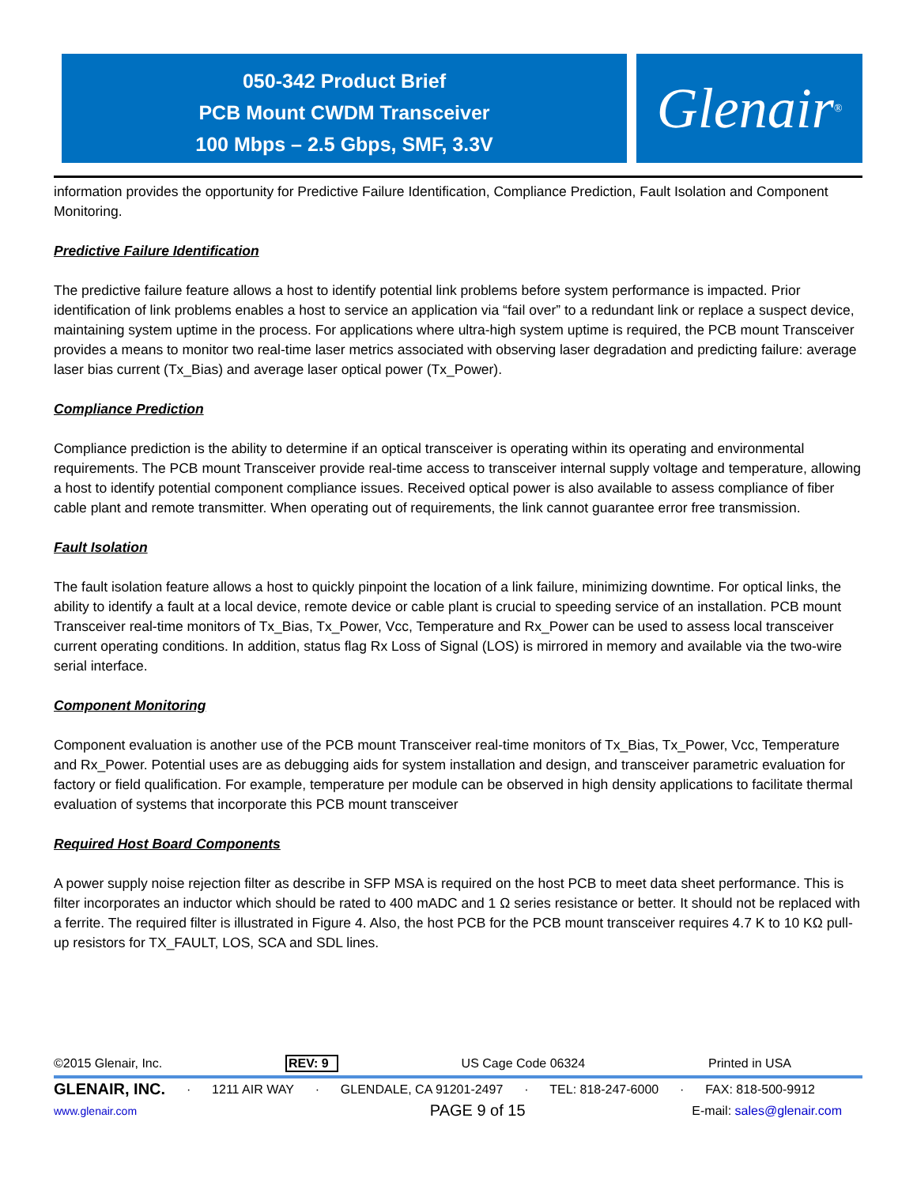050-342 Product Brief
PCB Mount CWDM Transceiver
100 Mbps – 2.5 Gbps, SMF, 3.3V
Glenair ®
information provides the opportunity for Predictive Failure Identification, Compliance Prediction, Fault Isolation and Component Monitoring.
Predictive Failure Identification
The predictive failure feature allows a host to identify potential link problems before system performance is impacted. Prior identification of link problems enables a host to service an application via “fail over” to a redundant link or replace a suspect device, maintaining system uptime in the process. For applications where ultra-high system uptime is required, the PCB mount Transceiver provides a means to monitor two real-time laser metrics associated with observing laser degradation and predicting failure: average laser bias current (Tx_Bias) and average laser optical power (Tx_Power).
Compliance Prediction
Compliance prediction is the ability to determine if an optical transceiver is operating within its operating and environmental requirements. The PCB mount Transceiver provide real-time access to transceiver internal supply voltage and temperature, allowing a host to identify potential component compliance issues. Received optical power is also available to assess compliance of fiber cable plant and remote transmitter. When operating out of requirements, the link cannot guarantee error free transmission.
Fault Isolation
The fault isolation feature allows a host to quickly pinpoint the location of a link failure, minimizing downtime. For optical links, the ability to identify a fault at a local device, remote device or cable plant is crucial to speeding service of an installation. PCB mount Transceiver real-time monitors of Tx_Bias, Tx_Power, Vcc, Temperature and Rx_Power can be used to assess local transceiver current operating conditions. In addition, status flag Rx Loss of Signal (LOS) is mirrored in memory and available via the two-wire serial interface.
Component Monitoring
Component evaluation is another use of the PCB mount Transceiver real-time monitors of Tx_Bias, Tx_Power, Vcc, Temperature and Rx_Power. Potential uses are as debugging aids for system installation and design, and transceiver parametric evaluation for factory or field qualification. For example, temperature per module can be observed in high density applications to facilitate thermal evaluation of systems that incorporate this PCB mount transceiver
Required Host Board Components
A power supply noise rejection filter as describe in SFP MSA is required on the host PCB to meet data sheet performance. This is filter incorporates an inductor which should be rated to 400 mADC and 1 Ω series resistance or better. It should not be replaced with a ferrite. The required filter is illustrated in Figure 4. Also, the host PCB for the PCB mount transceiver requires 4.7 K to 10 KΩ pull-up resistors for TX_FAULT, LOS, SCA and SDL lines.
©2015 Glenair, Inc. REV: 9 US Cage Code 06324 Printed in USA
GLENAIR, INC. · 1211 AIR WAY · GLENDALE, CA 91201-2497 · TEL: 818-247-6000 · FAX: 818-500-9912
www.glenair.com PAGE 9 of 15 E-mail: sales@glenair.com